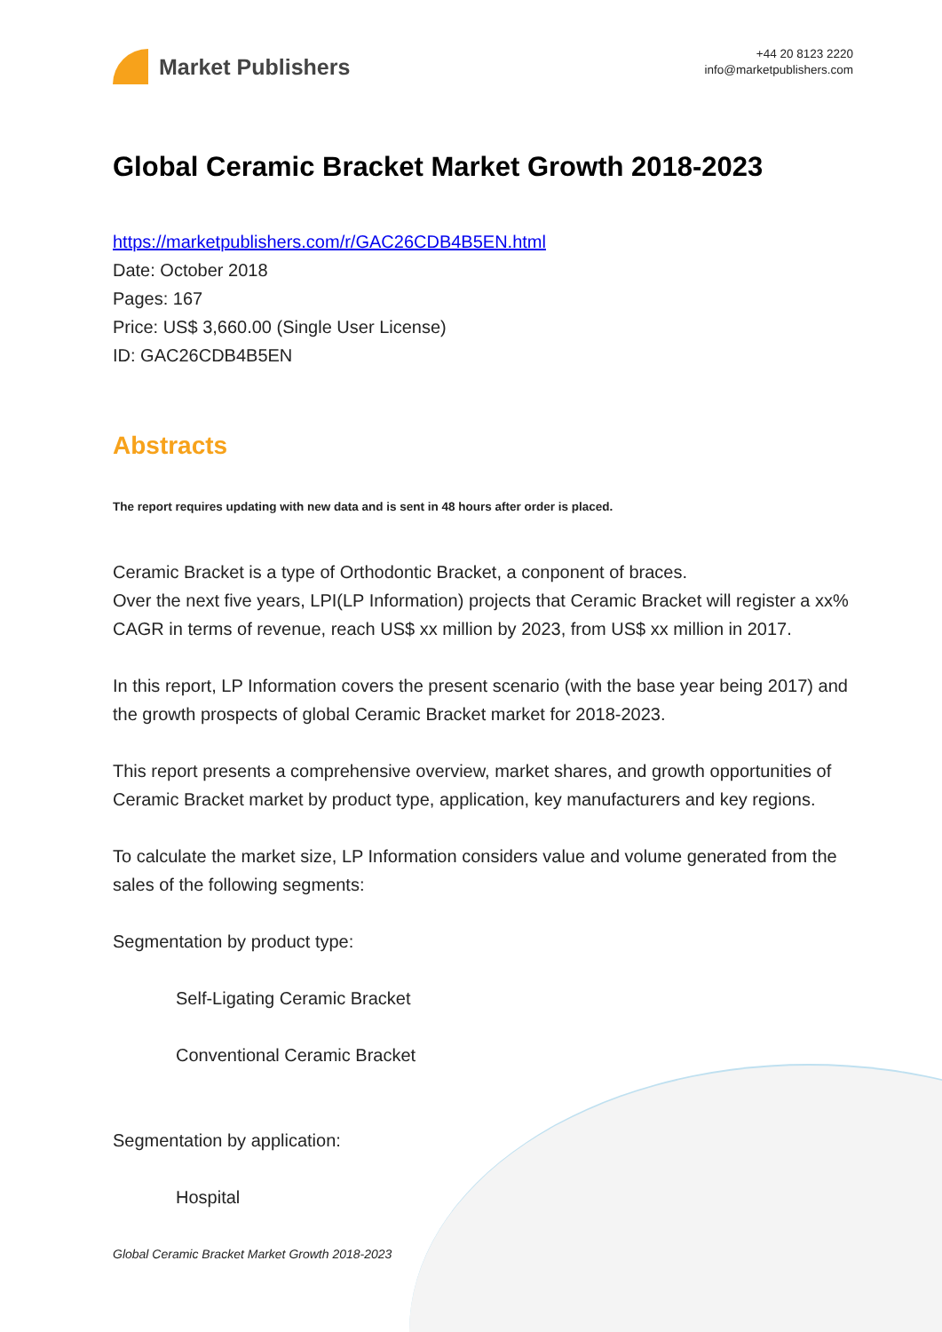Market Publishers
+44 20 8123 2220
info@marketpublishers.com
Global Ceramic Bracket Market Growth 2018-2023
https://marketpublishers.com/r/GAC26CDB4B5EN.html
Date: October 2018
Pages: 167
Price: US$ 3,660.00 (Single User License)
ID: GAC26CDB4B5EN
Abstracts
The report requires updating with new data and is sent in 48 hours after order is placed.
Ceramic Bracket is a type of Orthodontic Bracket, a conponent of braces.
Over the next five years, LPI(LP Information) projects that Ceramic Bracket will register a xx% CAGR in terms of revenue, reach US$ xx million by 2023, from US$ xx million in 2017.
In this report, LP Information covers the present scenario (with the base year being 2017) and the growth prospects of global Ceramic Bracket market for 2018-2023.
This report presents a comprehensive overview, market shares, and growth opportunities of Ceramic Bracket market by product type, application, key manufacturers and key regions.
To calculate the market size, LP Information considers value and volume generated from the sales of the following segments:
Segmentation by product type:
Self-Ligating Ceramic Bracket
Conventional Ceramic Bracket
Segmentation by application:
Hospital
Global Ceramic Bracket Market Growth 2018-2023